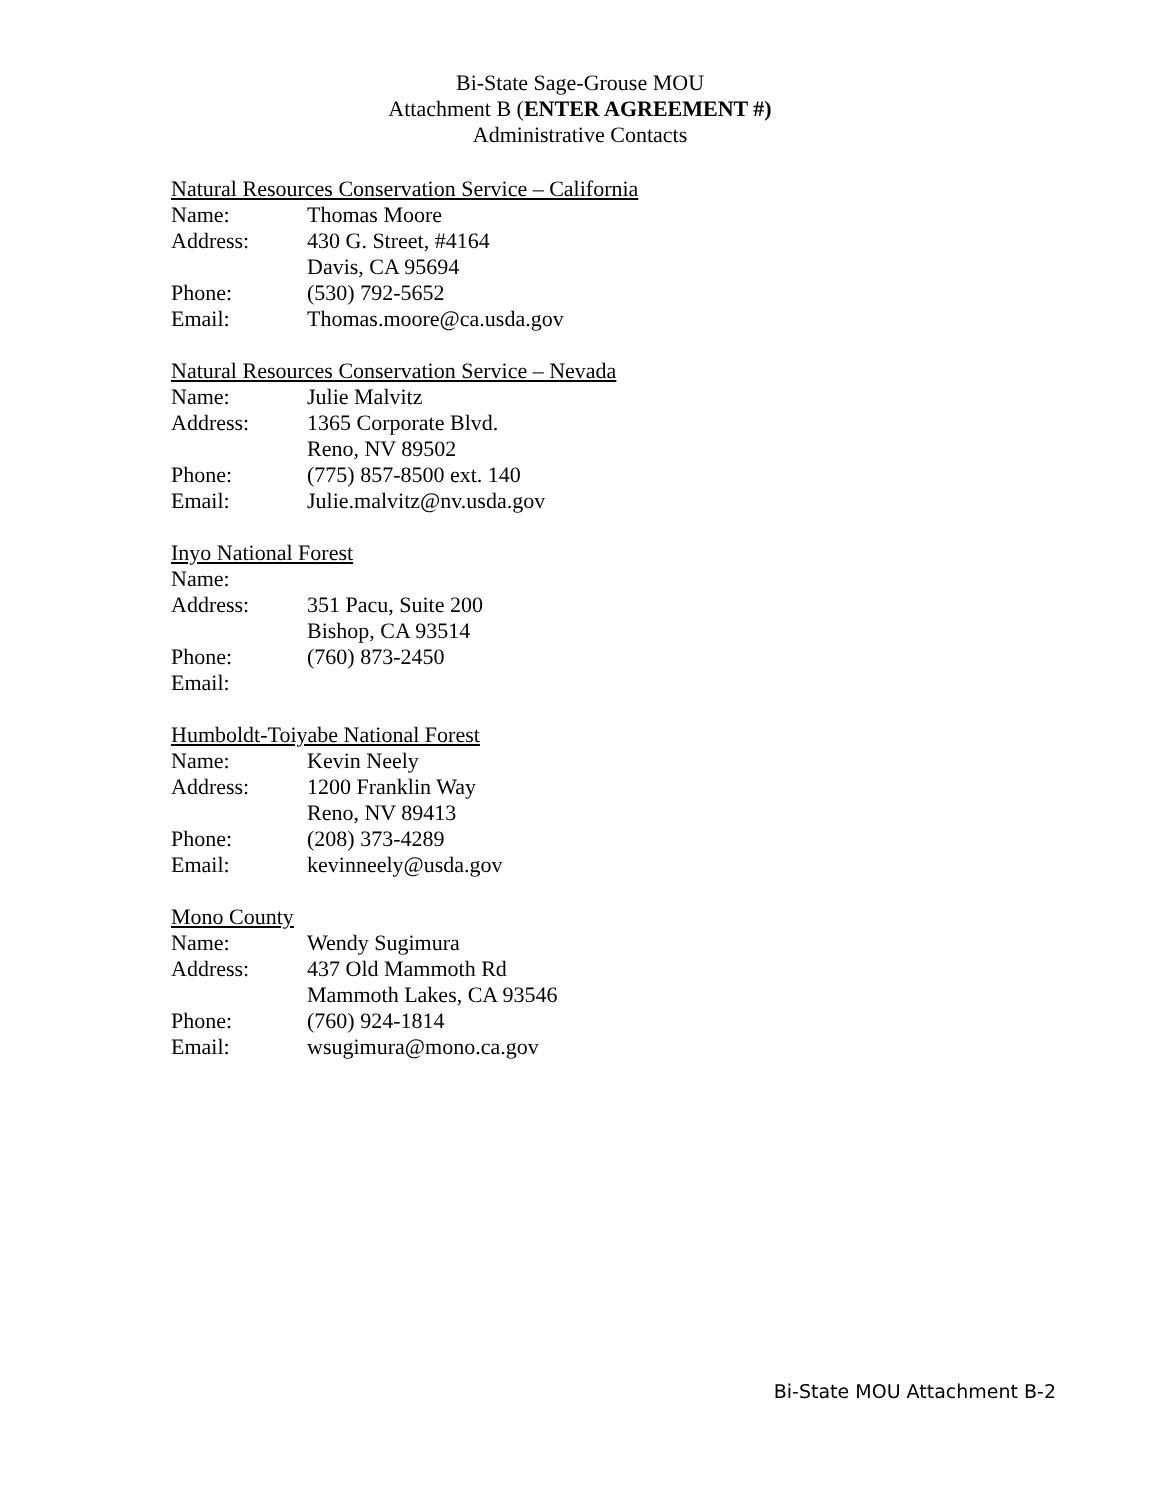Bi-State Sage-Grouse MOU
Attachment B (ENTER AGREEMENT #)
Administrative Contacts
Natural Resources Conservation Service – California
Name: Thomas Moore
Address: 430 G. Street, #4164
Davis, CA 95694
Phone: (530) 792-5652
Email: Thomas.moore@ca.usda.gov
Natural Resources Conservation Service – Nevada
Name: Julie Malvitz
Address: 1365 Corporate Blvd.
Reno, NV 89502
Phone: (775) 857-8500 ext. 140
Email: Julie.malvitz@nv.usda.gov
Inyo National Forest
Name:
Address: 351 Pacu, Suite 200
Bishop, CA 93514
Phone: (760) 873-2450
Email:
Humboldt-Toiyabe National Forest
Name: Kevin Neely
Address: 1200 Franklin Way
Reno, NV 89413
Phone: (208) 373-4289
Email: kevinneely@usda.gov
Mono County
Name: Wendy Sugimura
Address: 437 Old Mammoth Rd
Mammoth Lakes, CA 93546
Phone: (760) 924-1814
Email: wsugimura@mono.ca.gov
Bi-State MOU Attachment B-2